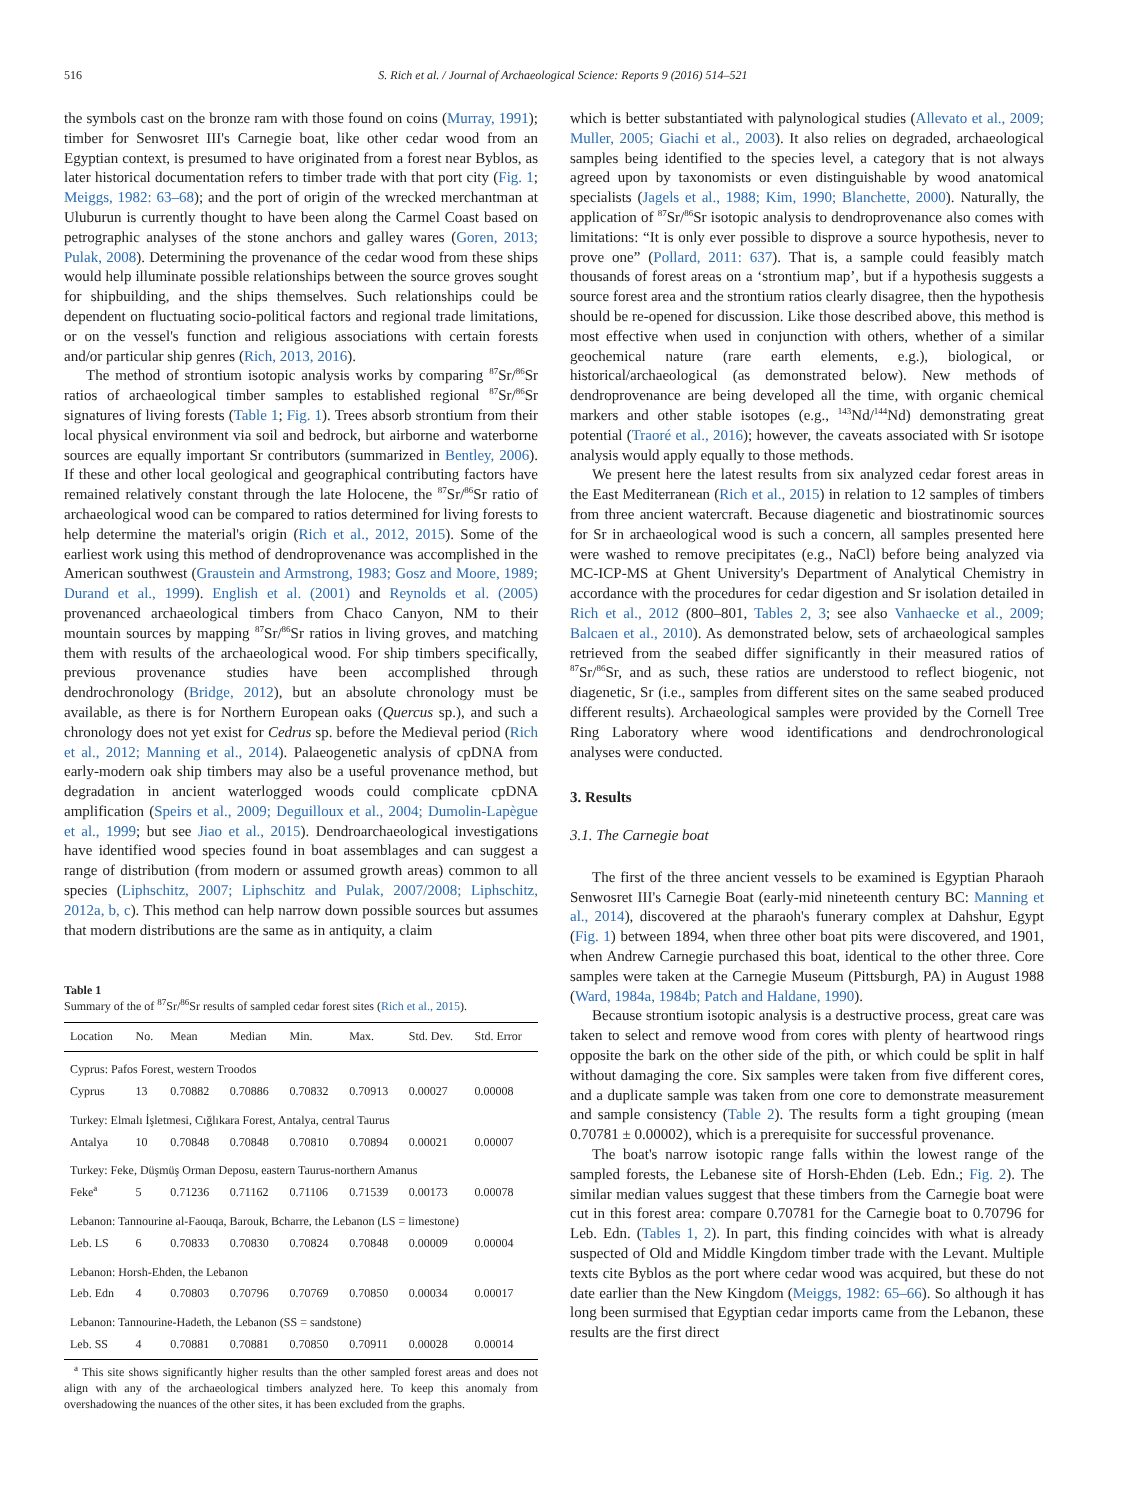516 S. Rich et al. / Journal of Archaeological Science: Reports 9 (2016) 514–521
the symbols cast on the bronze ram with those found on coins (Murray, 1991); timber for Senwosret III's Carnegie boat, like other cedar wood from an Egyptian context, is presumed to have originated from a forest near Byblos, as later historical documentation refers to timber trade with that port city (Fig. 1; Meiggs, 1982: 63–68); and the port of origin of the wrecked merchantman at Uluburun is currently thought to have been along the Carmel Coast based on petrographic analyses of the stone anchors and galley wares (Goren, 2013; Pulak, 2008). Determining the provenance of the cedar wood from these ships would help illuminate possible relationships between the source groves sought for shipbuilding, and the ships themselves. Such relationships could be dependent on fluctuating socio-political factors and regional trade limitations, or on the vessel's function and religious associations with certain forests and/or particular ship genres (Rich, 2013, 2016).
The method of strontium isotopic analysis works by comparing <sup>87</sup>Sr/<sup>86</sup>Sr ratios of archaeological timber samples to established regional <sup>87</sup>Sr/<sup>86</sup>Sr signatures of living forests (Table 1; Fig. 1). Trees absorb strontium from their local physical environment via soil and bedrock, but airborne and waterborne sources are equally important Sr contributors (summarized in Bentley, 2006). If these and other local geological and geographical contributing factors have remained relatively constant through the late Holocene, the <sup>87</sup>Sr/<sup>86</sup>Sr ratio of archaeological wood can be compared to ratios determined for living forests to help determine the material's origin (Rich et al., 2012, 2015). Some of the earliest work using this method of dendroprovenance was accomplished in the American southwest (Graustein and Armstrong, 1983; Gosz and Moore, 1989; Durand et al., 1999). English et al. (2001) and Reynolds et al. (2005) provenanced archaeological timbers from Chaco Canyon, NM to their mountain sources by mapping <sup>87</sup>Sr/<sup>86</sup>Sr ratios in living groves, and matching them with results of the archaeological wood. For ship timbers specifically, previous provenance studies have been accomplished through dendrochronology (Bridge, 2012), but an absolute chronology must be available, as there is for Northern European oaks (Quercus sp.), and such a chronology does not yet exist for Cedrus sp. before the Medieval period (Rich et al., 2012; Manning et al., 2014). Palaeogenetic analysis of cpDNA from early-modern oak ship timbers may also be a useful provenance method, but degradation in ancient waterlogged woods could complicate cpDNA amplification (Speirs et al., 2009; Deguilloux et al., 2004; Dumolin-Lapègue et al., 1999; but see Jiao et al., 2015). Dendroarchaeological investigations have identified wood species found in boat assemblages and can suggest a range of distribution (from modern or assumed growth areas) common to all species (Liphschitz, 2007; Liphschitz and Pulak, 2007/2008; Liphschitz, 2012a, b, c). This method can help narrow down possible sources but assumes that modern distributions are the same as in antiquity, a claim
Table 1
Summary of the of <sup>87</sup>Sr/<sup>86</sup>Sr results of sampled cedar forest sites (Rich et al., 2015).
| Location | No. | Mean | Median | Min. | Max. | Std. Dev. | Std. Error |
| --- | --- | --- | --- | --- | --- | --- | --- |
| Cyprus: Pafos Forest, western Troodos | | | | | | | |
| Cyprus | 13 | 0.70882 | 0.70886 | 0.70832 | 0.70913 | 0.00027 | 0.00008 |
| Turkey: Elmalı İşletmesi, Cığlıkara Forest, Antalya, central Taurus | | | | | | | |
| Antalya | 10 | 0.70848 | 0.70848 | 0.70810 | 0.70894 | 0.00021 | 0.00007 |
| Turkey: Feke, Düşmüş Orman Deposu, eastern Taurus-northern Amanus | | | | | | | |
| Feke<sup>a</sup> | 5 | 0.71236 | 0.71162 | 0.71106 | 0.71539 | 0.00173 | 0.00078 |
| Lebanon: Tannourine al-Faouqa, Barouk, Bcharre, the Lebanon (LS = limestone) | | | | | | | |
| Leb. LS | 6 | 0.70833 | 0.70830 | 0.70824 | 0.70848 | 0.00009 | 0.00004 |
| Lebanon: Horsh-Ehden, the Lebanon | | | | | | | |
| Leb. Edn | 4 | 0.70803 | 0.70796 | 0.70769 | 0.70850 | 0.00034 | 0.00017 |
| Lebanon: Tannourine-Hadeth, the Lebanon (SS = sandstone) | | | | | | | |
| Leb. SS | 4 | 0.70881 | 0.70881 | 0.70850 | 0.70911 | 0.00028 | 0.00014 |
<sup>a</sup> This site shows significantly higher results than the other sampled forest areas and does not align with any of the archaeological timbers analyzed here. To keep this anomaly from overshadowing the nuances of the other sites, it has been excluded from the graphs.
which is better substantiated with palynological studies (Allevato et al., 2009; Muller, 2005; Giachi et al., 2003). It also relies on degraded, archaeological samples being identified to the species level, a category that is not always agreed upon by taxonomists or even distinguishable by wood anatomical specialists (Jagels et al., 1988; Kim, 1990; Blanchette, 2000). Naturally, the application of <sup>87</sup>Sr/<sup>86</sup>Sr isotopic analysis to dendroprovenance also comes with limitations: “It is only ever possible to disprove a source hypothesis, never to prove one” (Pollard, 2011: 637). That is, a sample could feasibly match thousands of forest areas on a ‘strontium map’, but if a hypothesis suggests a source forest area and the strontium ratios clearly disagree, then the hypothesis should be re-opened for discussion. Like those described above, this method is most effective when used in conjunction with others, whether of a similar geochemical nature (rare earth elements, e.g.), biological, or historical/archaeological (as demonstrated below). New methods of dendroprovenance are being developed all the time, with organic chemical markers and other stable isotopes (e.g., <sup>143</sup>Nd/<sup>144</sup>Nd) demonstrating great potential (Traoré et al., 2016); however, the caveats associated with Sr isotope analysis would apply equally to those methods.
We present here the latest results from six analyzed cedar forest areas in the East Mediterranean (Rich et al., 2015) in relation to 12 samples of timbers from three ancient watercraft. Because diagenetic and biostratinomic sources for Sr in archaeological wood is such a concern, all samples presented here were washed to remove precipitates (e.g., NaCl) before being analyzed via MC-ICP-MS at Ghent University's Department of Analytical Chemistry in accordance with the procedures for cedar digestion and Sr isolation detailed in Rich et al., 2012 (800–801, Tables 2, 3; see also Vanhaecke et al., 2009; Balcaen et al., 2010). As demonstrated below, sets of archaeological samples retrieved from the seabed differ significantly in their measured ratios of <sup>87</sup>Sr/<sup>86</sup>Sr, and as such, these ratios are understood to reflect biogenic, not diagenetic, Sr (i.e., samples from different sites on the same seabed produced different results). Archaeological samples were provided by the Cornell Tree Ring Laboratory where wood identifications and dendrochronological analyses were conducted.
3. Results
3.1. The Carnegie boat
The first of the three ancient vessels to be examined is Egyptian Pharaoh Senwosret III's Carnegie Boat (early-mid nineteenth century BC: Manning et al., 2014), discovered at the pharaoh's funerary complex at Dahshur, Egypt (Fig. 1) between 1894, when three other boat pits were discovered, and 1901, when Andrew Carnegie purchased this boat, identical to the other three. Core samples were taken at the Carnegie Museum (Pittsburgh, PA) in August 1988 (Ward, 1984a, 1984b; Patch and Haldane, 1990).
Because strontium isotopic analysis is a destructive process, great care was taken to select and remove wood from cores with plenty of heartwood rings opposite the bark on the other side of the pith, or which could be split in half without damaging the core. Six samples were taken from five different cores, and a duplicate sample was taken from one core to demonstrate measurement and sample consistency (Table 2). The results form a tight grouping (mean 0.70781 ± 0.00002), which is a prerequisite for successful provenance.
The boat's narrow isotopic range falls within the lowest range of the sampled forests, the Lebanese site of Horsh-Ehden (Leb. Edn.; Fig. 2). The similar median values suggest that these timbers from the Carnegie boat were cut in this forest area: compare 0.70781 for the Carnegie boat to 0.70796 for Leb. Edn. (Tables 1, 2). In part, this finding coincides with what is already suspected of Old and Middle Kingdom timber trade with the Levant. Multiple texts cite Byblos as the port where cedar wood was acquired, but these do not date earlier than the New Kingdom (Meiggs, 1982: 65–66). So although it has long been surmised that Egyptian cedar imports came from the Lebanon, these results are the first direct